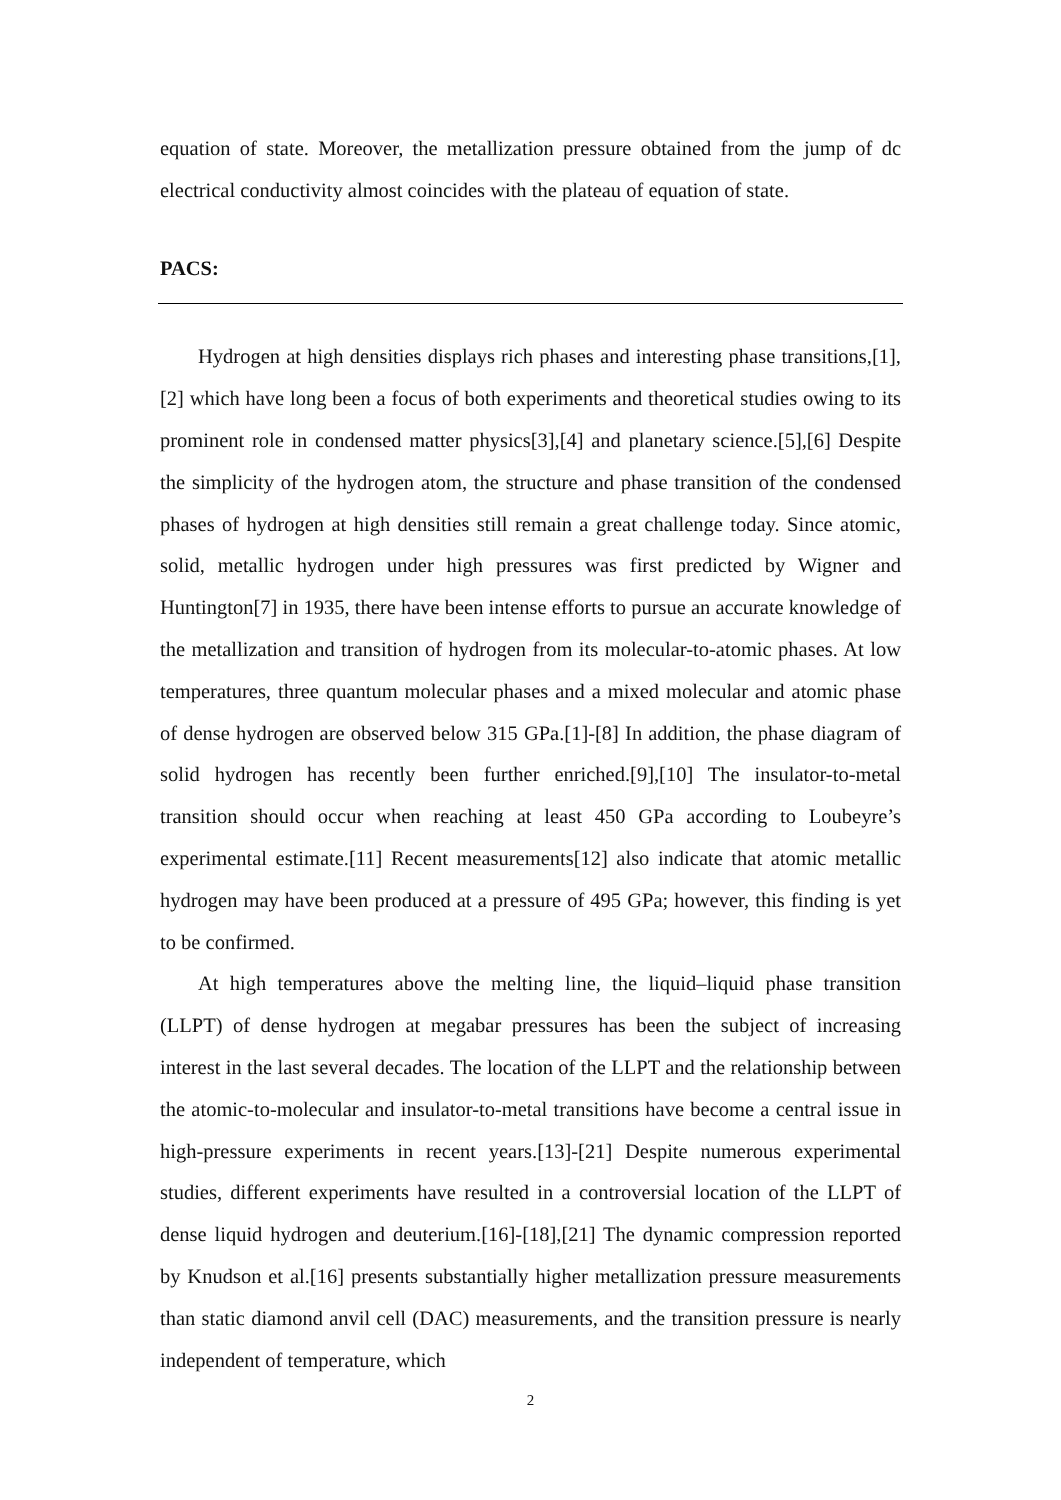equation of state. Moreover, the metallization pressure obtained from the jump of dc electrical conductivity almost coincides with the plateau of equation of state.
PACS:
Hydrogen at high densities displays rich phases and interesting phase transitions,[1],[2] which have long been a focus of both experiments and theoretical studies owing to its prominent role in condensed matter physics[3],[4] and planetary science.[5],[6] Despite the simplicity of the hydrogen atom, the structure and phase transition of the condensed phases of hydrogen at high densities still remain a great challenge today. Since atomic, solid, metallic hydrogen under high pressures was first predicted by Wigner and Huntington[7] in 1935, there have been intense efforts to pursue an accurate knowledge of the metallization and transition of hydrogen from its molecular-to-atomic phases. At low temperatures, three quantum molecular phases and a mixed molecular and atomic phase of dense hydrogen are observed below 315 GPa.[1]-[8] In addition, the phase diagram of solid hydrogen has recently been further enriched.[9],[10] The insulator-to-metal transition should occur when reaching at least 450 GPa according to Loubeyre’s experimental estimate.[11] Recent measurements[12] also indicate that atomic metallic hydrogen may have been produced at a pressure of 495 GPa; however, this finding is yet to be confirmed.
At high temperatures above the melting line, the liquid–liquid phase transition (LLPT) of dense hydrogen at megabar pressures has been the subject of increasing interest in the last several decades. The location of the LLPT and the relationship between the atomic-to-molecular and insulator-to-metal transitions have become a central issue in high-pressure experiments in recent years.[13]-[21] Despite numerous experimental studies, different experiments have resulted in a controversial location of the LLPT of dense liquid hydrogen and deuterium.[16]-[18],[21] The dynamic compression reported by Knudson et al.[16] presents substantially higher metallization pressure measurements than static diamond anvil cell (DAC) measurements, and the transition pressure is nearly independent of temperature, which
2